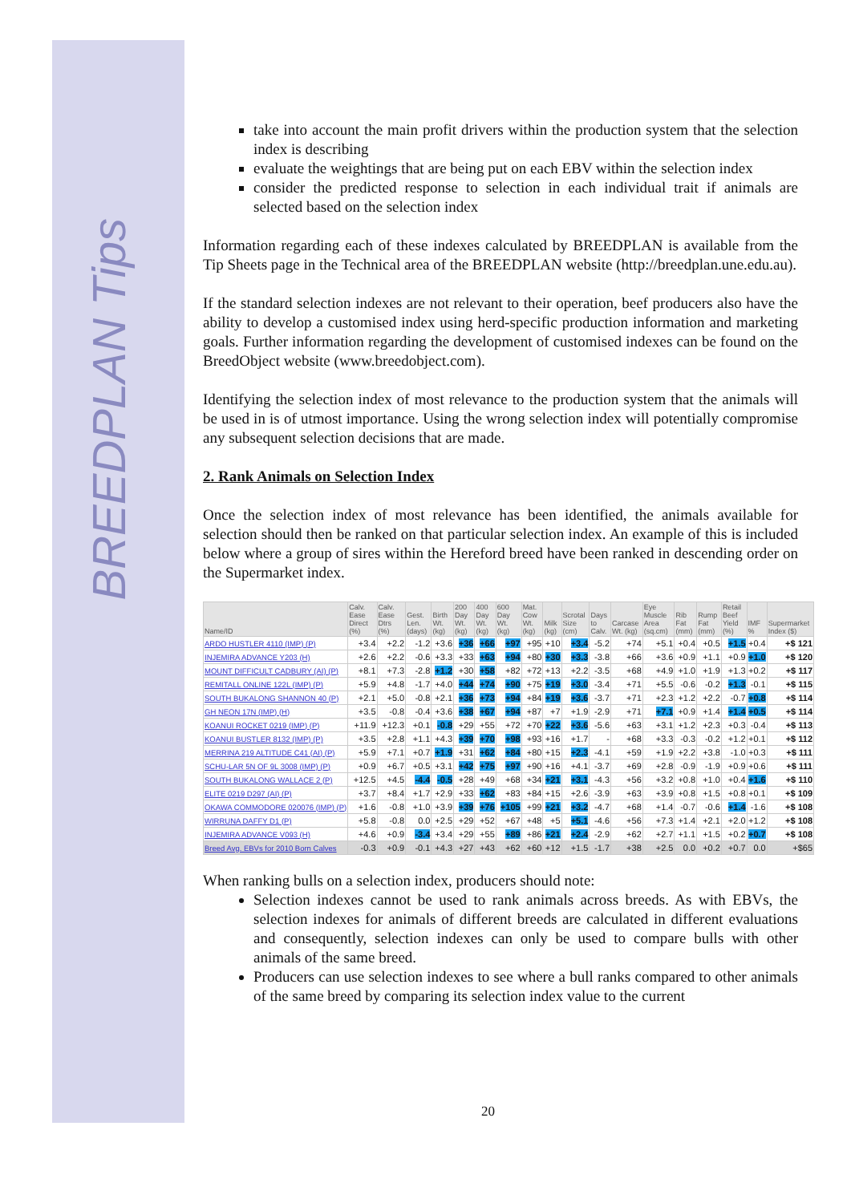BREEDPLAN Tips
take into account the main profit drivers within the production system that the selection index is describing
evaluate the weightings that are being put on each EBV within the selection index
consider the predicted response to selection in each individual trait if animals are selected based on the selection index
Information regarding each of these indexes calculated by BREEDPLAN is available from the Tip Sheets page in the Technical area of the BREEDPLAN website (http://breedplan.une.edu.au).
If the standard selection indexes are not relevant to their operation, beef producers also have the ability to develop a customised index using herd-specific production information and marketing goals. Further information regarding the development of customised indexes can be found on the BreedObject website (www.breedobject.com).
Identifying the selection index of most relevance to the production system that the animals will be used in is of utmost importance. Using the wrong selection index will potentially compromise any subsequent selection decisions that are made.
2. Rank Animals on Selection Index
Once the selection index of most relevance has been identified, the animals available for selection should then be ranked on that particular selection index. An example of this is included below where a group of sires within the Hereford breed have been ranked in descending order on the Supermarket index.
| Name/ID | Calv. Ease Direct (%) | Calv. Ease Dtrs (%) | Gest. Len. (days) | Birth Wt. (kg) | 200 Day Wt. (kg) | 400 Day Wt. (kg) | 600 Day Wt. (kg) | Mat. Cow Wt. (kg) | Milk (kg) | Scrotal Size (cm) | Days to Calv. | Carcase Wt. (kg) | Eye Muscle Area (sq.cm) | Rib Fat (mm) | Rump Fat (mm) | Retail Beef Yield (%) | IMF % | Supermarket Index ($) |
| --- | --- | --- | --- | --- | --- | --- | --- | --- | --- | --- | --- | --- | --- | --- | --- | --- | --- | --- |
| ARDO HUSTLER 4110 (IMP) (P) | +3.4 | +2.2 | -1.2 | +3.6 | +36 | +66 | +97 | +95 | +10 | +3.4 | -5.2 | +74 | +5.1 | +0.4 | +0.5 | +1.5 | +0.4 | +$ 121 |
| INJEMIRA ADVANCE Y203 (H) | +2.6 | +2.2 | -0.6 | +3.3 | +33 | +63 | +94 | +80 | +30 | +3.3 | -3.8 | +66 | +3.6 | +0.9 | +1.1 | +0.9 | +1.0 | +$ 120 |
| MOUNT DIFFICULT CADBURY (AI) (P) | +8.1 | +7.3 | -2.8 | +1.2 | +30 | +58 | +82 | +72 | +13 | +2.2 | -3.5 | +68 | +4.9 | +1.0 | +1.9 | +1.3 | +0.2 | +$ 117 |
| REMITALL ONLINE 122L (IMP) (P) | +5.9 | +4.8 | -1.7 | +4.0 | +44 | +74 | +90 | +75 | +19 | +3.0 | -3.4 | +71 | +5.5 | -0.6 | -0.2 | +1.3 | -0.1 | +$ 115 |
| SOUTH BUKALONG SHANNON 40 (P) | +2.1 | +5.0 | -0.8 | +2.1 | +36 | +73 | +94 | +84 | +19 | +3.6 | -3.7 | +71 | +2.3 | +1.2 | +2.2 | -0.7 | +0.8 | +$ 114 |
| GH NEON 17N (IMP) (H) | +3.5 | -0.8 | -0.4 | +3.6 | +38 | +67 | +94 | +87 | +7 | +1.9 | -2.9 | +71 | +7.1 | +0.9 | +1.4 | +1.4 | +0.5 | +$ 114 |
| KOANUI ROCKET 0219 (IMP) (P) | +11.9 | +12.3 | +0.1 | -0.8 | +29 | +55 | +72 | +70 | +22 | +3.6 | -5.6 | +63 | +3.1 | +1.2 | +2.3 | +0.3 | -0.4 | +$ 113 |
| KOANUI BUSTLER 8132 (IMP) (P) | +3.5 | +2.8 | +1.1 | +4.3 | +39 | +70 | +98 | +93 | +16 | +1.7 | - | +68 | +3.3 | -0.3 | -0.2 | +1.2 | +0.1 | +$ 112 |
| MERRINA 219 ALTITUDE C41 (AI) (P) | +5.9 | +7.1 | +0.7 | +1.9 | +31 | +62 | +84 | +80 | +15 | +2.3 | -4.1 | +59 | +1.9 | +2.2 | +3.8 | -1.0 | +0.3 | +$ 111 |
| SCHU-LAR 5N OF 9L 3008 (IMP) (P) | +0.9 | +6.7 | +0.5 | +3.1 | +42 | +75 | +97 | +90 | +16 | +4.1 | -3.7 | +69 | +2.8 | -0.9 | -1.9 | +0.9 | +0.6 | +$ 111 |
| SOUTH BUKALONG WALLACE 2 (P) | +12.5 | +4.5 | -4.4 | -0.5 | +28 | +49 | +68 | +34 | +21 | +3.1 | -4.3 | +56 | +3.2 | +0.8 | +1.0 | +0.4 | +1.6 | +$ 110 |
| ELITE 0219 D297 (AI) (P) | +3.7 | +8.4 | +1.7 | +2.9 | +33 | +62 | +83 | +84 | +15 | +2.6 | -3.9 | +63 | +3.9 | +0.8 | +1.5 | +0.8 | +0.1 | +$ 109 |
| OKAWA COMMODORE 020076 (IMP) (P) | +1.6 | -0.8 | +1.0 | +3.9 | +39 | +76 | +105 | +99 | +21 | +3.2 | -4.7 | +68 | +1.4 | -0.7 | -0.6 | +1.4 | -1.6 | +$ 108 |
| WIRRUNA DAFFY D1 (P) | +5.8 | -0.8 | 0.0 | +2.5 | +29 | +52 | +67 | +48 | +5 | +5.1 | -4.6 | +56 | +7.3 | +1.4 | +2.1 | +2.0 | +1.2 | +$ 108 |
| INJEMIRA ADVANCE V093 (H) | +4.6 | +0.9 | -3.4 | +3.4 | +29 | +55 | +89 | +86 | +21 | +2.4 | -2.9 | +62 | +2.7 | +1.1 | +1.5 | +0.2 | +0.7 | +$ 108 |
| Breed Avg. EBVs for 2010 Born Calves | -0.3 | +0.9 | -0.1 | +4.3 | +27 | +43 | +62 | +60 | +12 | +1.5 | -1.7 | +38 | +2.5 | 0.0 | +0.2 | +0.7 | 0.0 | +$65 |
When ranking bulls on a selection index, producers should note:
Selection indexes cannot be used to rank animals across breeds. As with EBVs, the selection indexes for animals of different breeds are calculated in different evaluations and consequently, selection indexes can only be used to compare bulls with other animals of the same breed.
Producers can use selection indexes to see where a bull ranks compared to other animals of the same breed by comparing its selection index value to the current
20